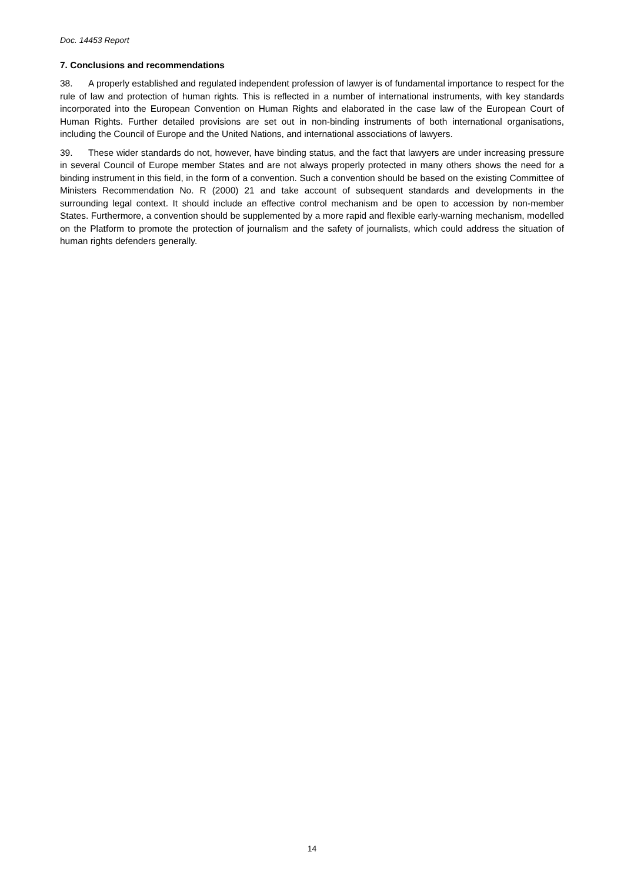Doc. 14453 Report
7. Conclusions and recommendations
38. A properly established and regulated independent profession of lawyer is of fundamental importance to respect for the rule of law and protection of human rights. This is reflected in a number of international instruments, with key standards incorporated into the European Convention on Human Rights and elaborated in the case law of the European Court of Human Rights. Further detailed provisions are set out in non-binding instruments of both international organisations, including the Council of Europe and the United Nations, and international associations of lawyers.
39. These wider standards do not, however, have binding status, and the fact that lawyers are under increasing pressure in several Council of Europe member States and are not always properly protected in many others shows the need for a binding instrument in this field, in the form of a convention. Such a convention should be based on the existing Committee of Ministers Recommendation No. R (2000) 21 and take account of subsequent standards and developments in the surrounding legal context. It should include an effective control mechanism and be open to accession by non-member States. Furthermore, a convention should be supplemented by a more rapid and flexible early-warning mechanism, modelled on the Platform to promote the protection of journalism and the safety of journalists, which could address the situation of human rights defenders generally.
14